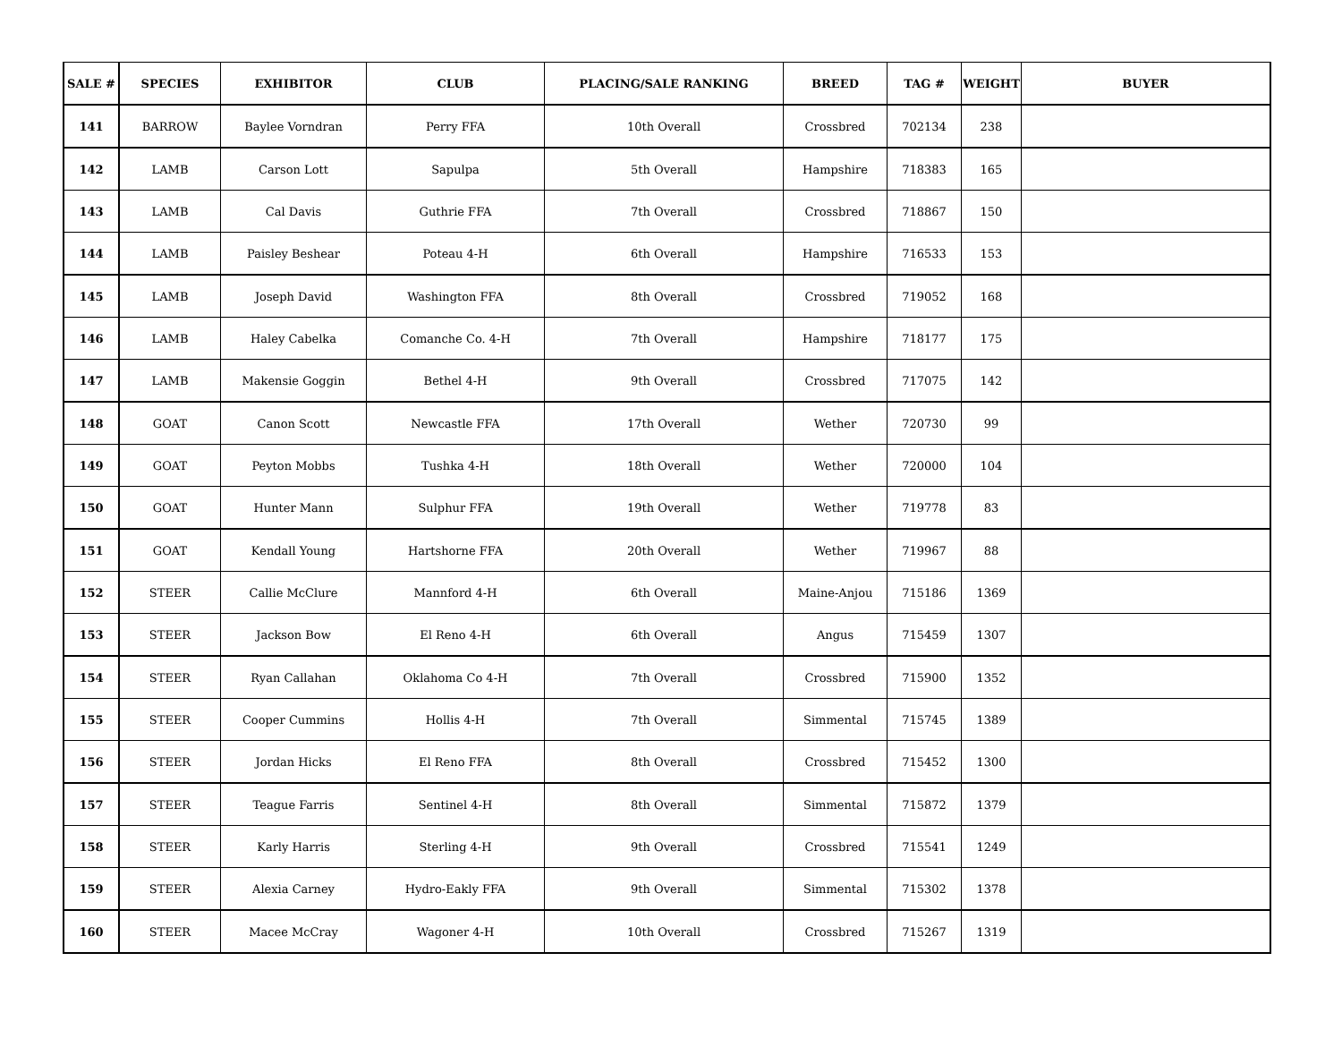| SALE # | SPECIES | EXHIBITOR | CLUB | PLACING/SALE RANKING | BREED | TAG # | WEIGHT | BUYER |
| --- | --- | --- | --- | --- | --- | --- | --- | --- |
| 141 | BARROW | Baylee Vorndran | Perry FFA | 10th Overall | Crossbred | 702134 | 238 | |
| 142 | LAMB | Carson Lott | Sapulpa | 5th Overall | Hampshire | 718383 | 165 | |
| 143 | LAMB | Cal Davis | Guthrie FFA | 7th Overall | Crossbred | 718867 | 150 | |
| 144 | LAMB | Paisley Beshear | Poteau 4-H | 6th Overall | Hampshire | 716533 | 153 | |
| 145 | LAMB | Joseph David | Washington FFA | 8th Overall | Crossbred | 719052 | 168 | |
| 146 | LAMB | Haley Cabelka | Comanche Co. 4-H | 7th Overall | Hampshire | 718177 | 175 | |
| 147 | LAMB | Makensie Goggin | Bethel 4-H | 9th Overall | Crossbred | 717075 | 142 | |
| 148 | GOAT | Canon Scott | Newcastle FFA | 17th Overall | Wether | 720730 | 99 | |
| 149 | GOAT | Peyton Mobbs | Tushka 4-H | 18th Overall | Wether | 720000 | 104 | |
| 150 | GOAT | Hunter Mann | Sulphur FFA | 19th Overall | Wether | 719778 | 83 | |
| 151 | GOAT | Kendall Young | Hartshorne FFA | 20th Overall | Wether | 719967 | 88 | |
| 152 | STEER | Callie McClure | Mannford 4-H | 6th Overall | Maine-Anjou | 715186 | 1369 | |
| 153 | STEER | Jackson Bow | El Reno 4-H | 6th Overall | Angus | 715459 | 1307 | |
| 154 | STEER | Ryan Callahan | Oklahoma Co 4-H | 7th Overall | Crossbred | 715900 | 1352 | |
| 155 | STEER | Cooper Cummins | Hollis 4-H | 7th Overall | Simmental | 715745 | 1389 | |
| 156 | STEER | Jordan Hicks | El Reno FFA | 8th Overall | Crossbred | 715452 | 1300 | |
| 157 | STEER | Teague Farris | Sentinel 4-H | 8th Overall | Simmental | 715872 | 1379 | |
| 158 | STEER | Karly Harris | Sterling 4-H | 9th Overall | Crossbred | 715541 | 1249 | |
| 159 | STEER | Alexia Carney | Hydro-Eakly FFA | 9th Overall | Simmental | 715302 | 1378 | |
| 160 | STEER | Macee McCray | Wagoner 4-H | 10th Overall | Crossbred | 715267 | 1319 | |